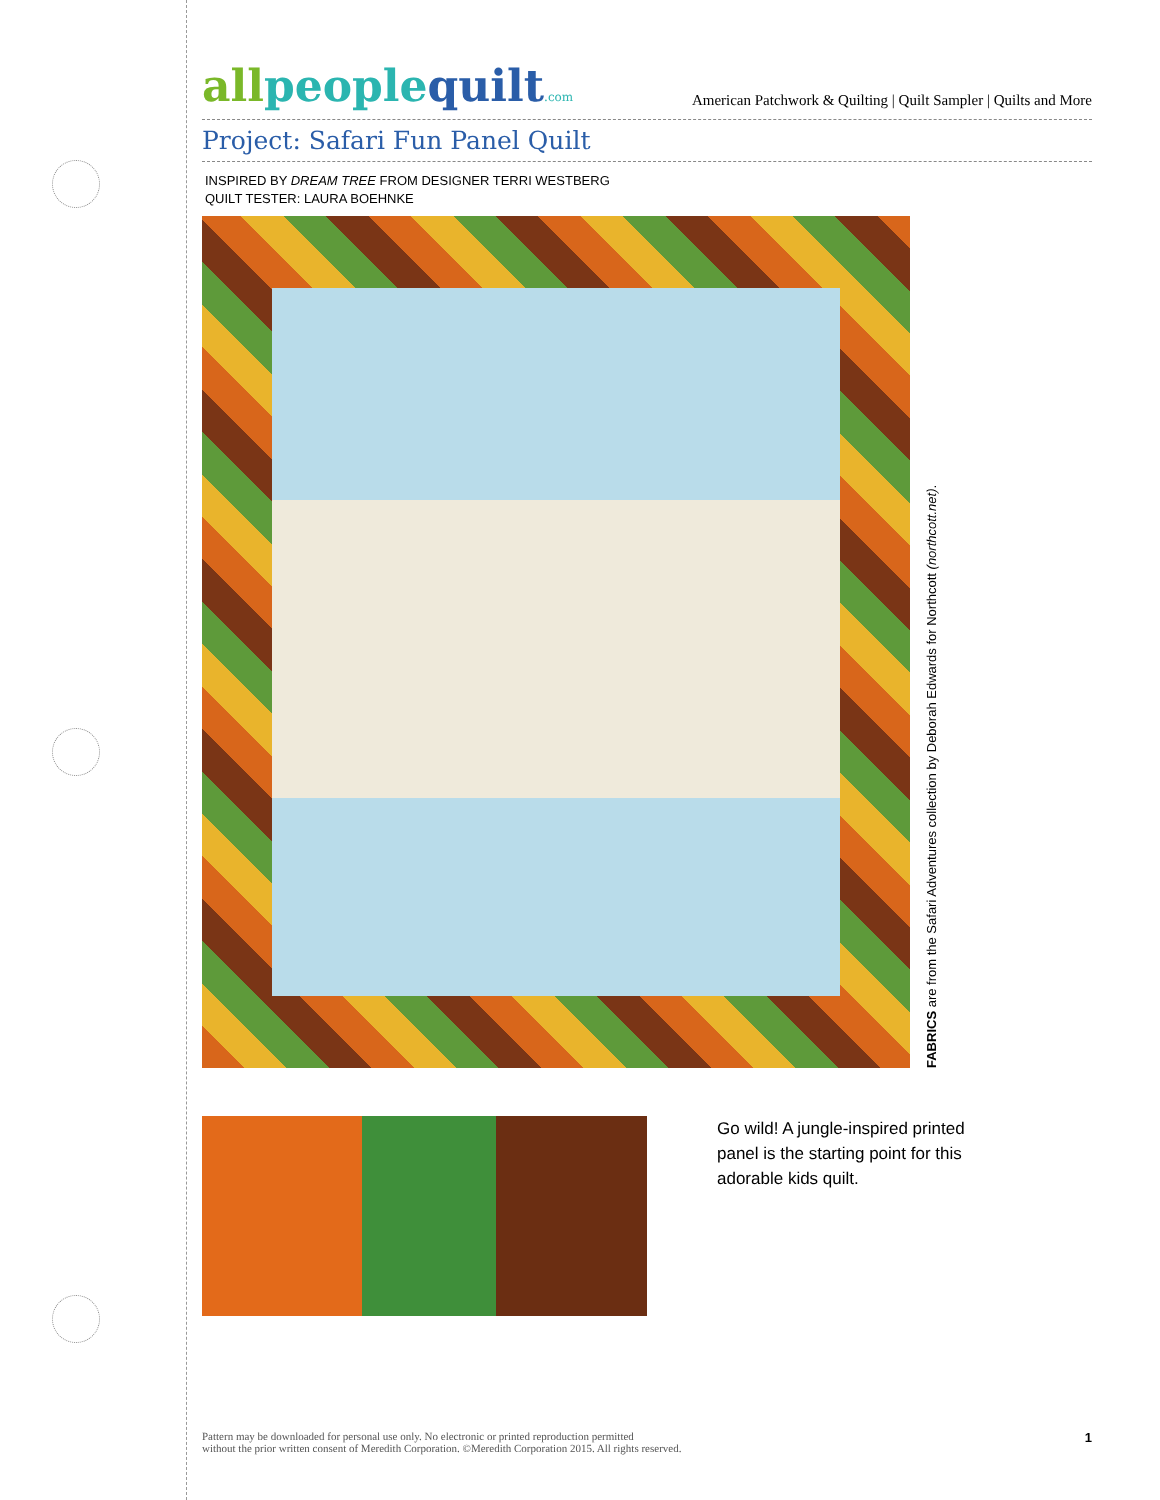allpeoplequilt.com
American Patchwork & Quilting | Quilt Sampler | Quilts and More
Project: Safari Fun Panel Quilt
INSPIRED BY DREAM TREE FROM DESIGNER TERRI WESTBERG
QUILT TESTER: LAURA BOEHNKE
FABRICS are from the Safari Adventures collection by Deborah Edwards for Northcott (northcott.net).
Go wild! A jungle-inspired printed panel is the starting point for this adorable kids quilt.
Pattern may be downloaded for personal use only. No electronic or printed reproduction permitted
without the prior written consent of Meredith Corporation. ©Meredith Corporation 2015. All rights reserved.
1